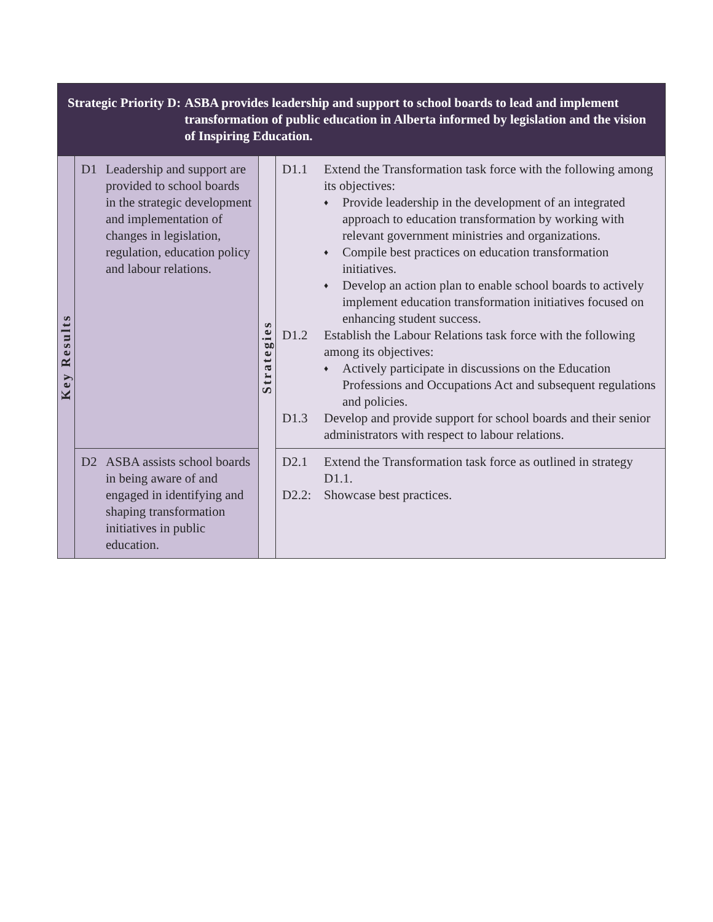| Strategic Priority D: ASBA provides leadership and support to school boards to lead and implement transformation of public education in Alberta informed by legislation and the vision of Inspiring Education. | | | |
| --- | --- | --- | --- |
| Key Results | D1 Leadership and support are provided to school boards in the strategic development and implementation of changes in legislation, regulation, education policy and labour relations. | Strategies | D1.1 Extend the Transformation task force with the following among its objectives: ♦ Provide leadership in the development of an integrated approach to education transformation by working with relevant government ministries and organizations. ♦ Compile best practices on education transformation initiatives. ♦ Develop an action plan to enable school boards to actively implement education transformation initiatives focused on enhancing student success. D1.2 Establish the Labour Relations task force with the following among its objectives: ♦ Actively participate in discussions on the Education Professions and Occupations Act and subsequent regulations and policies. D1.3 Develop and provide support for school boards and their senior administrators with respect to labour relations. |
| | D2 ASBA assists school boards in being aware of and engaged in identifying and shaping transformation initiatives in public education. | | D2.1 Extend the Transformation task force as outlined in strategy D1.1. D2.2: Showcase best practices. |